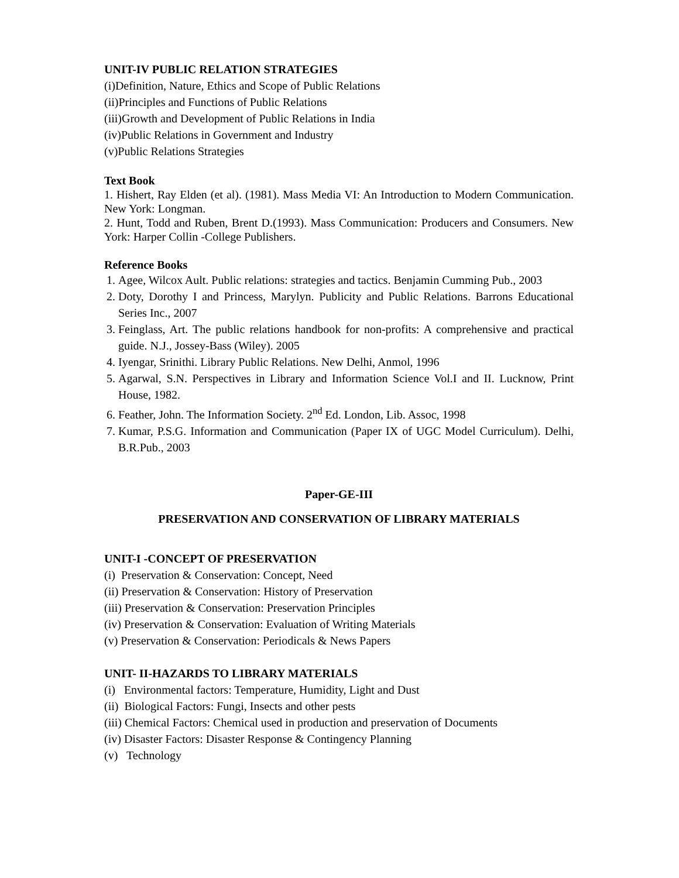UNIT-IV PUBLIC RELATION STRATEGIES
(i)Definition, Nature, Ethics and Scope of Public Relations
(ii)Principles and Functions of Public Relations
(iii)Growth and Development of Public Relations in India
(iv)Public Relations in Government and Industry
(v)Public Relations Strategies
Text Book
1. Hishert, Ray Elden (et al). (1981). Mass Media VI: An Introduction to Modern Communication. New York: Longman.
2. Hunt, Todd and Ruben, Brent D.(1993). Mass Communication: Producers and Consumers. New York: Harper Collin -College Publishers.
Reference Books
1. Agee, Wilcox Ault. Public relations: strategies and tactics. Benjamin Cumming Pub., 2003
2. Doty, Dorothy I and Princess, Marylyn. Publicity and Public Relations. Barrons Educational Series Inc., 2007
3. Feinglass, Art. The public relations handbook for non-profits: A comprehensive and practical guide. N.J., Jossey-Bass (Wiley). 2005
4. Iyengar, Srinithi. Library Public Relations. New Delhi, Anmol, 1996
5. Agarwal, S.N. Perspectives in Library and Information Science Vol.I and II. Lucknow, Print House, 1982.
6. Feather, John. The Information Society. 2<sup>nd</sup> Ed. London, Lib. Assoc, 1998
7. Kumar, P.S.G. Information and Communication (Paper IX of UGC Model Curriculum). Delhi, B.R.Pub., 2003
Paper-GE-III
PRESERVATION AND CONSERVATION OF LIBRARY MATERIALS
UNIT-I -CONCEPT OF PRESERVATION
(i) Preservation & Conservation: Concept, Need
(ii) Preservation & Conservation: History of Preservation
(iii) Preservation & Conservation: Preservation Principles
(iv) Preservation & Conservation: Evaluation of Writing Materials
(v) Preservation & Conservation: Periodicals & News Papers
UNIT- II-HAZARDS TO LIBRARY MATERIALS
(i) Environmental factors: Temperature, Humidity, Light and Dust
(ii) Biological Factors: Fungi, Insects and other pests
(iii) Chemical Factors: Chemical used in production and preservation of Documents
(iv) Disaster Factors: Disaster Response & Contingency Planning
(v) Technology